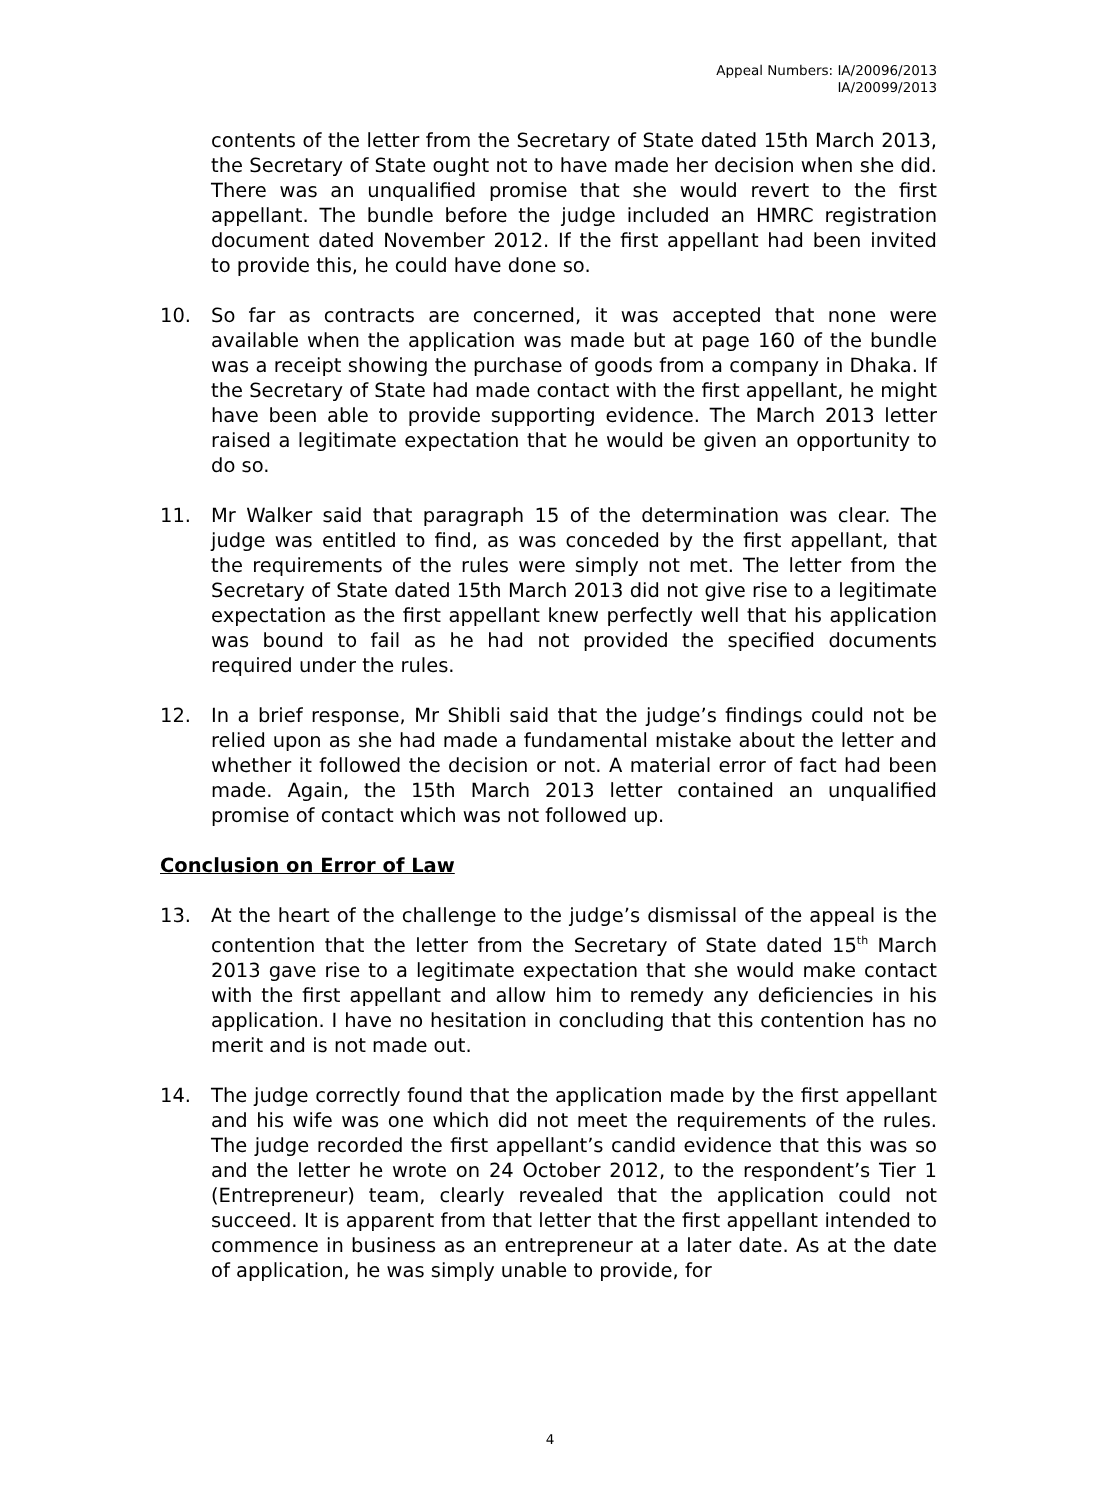Appeal Numbers: IA/20096/2013
IA/20099/2013
contents of the letter from the Secretary of State dated 15th March 2013, the Secretary of State ought not to have made her decision when she did. There was an unqualified promise that she would revert to the first appellant. The bundle before the judge included an HMRC registration document dated November 2012. If the first appellant had been invited to provide this, he could have done so.
10. So far as contracts are concerned, it was accepted that none were available when the application was made but at page 160 of the bundle was a receipt showing the purchase of goods from a company in Dhaka. If the Secretary of State had made contact with the first appellant, he might have been able to provide supporting evidence. The March 2013 letter raised a legitimate expectation that he would be given an opportunity to do so.
11. Mr Walker said that paragraph 15 of the determination was clear. The judge was entitled to find, as was conceded by the first appellant, that the requirements of the rules were simply not met. The letter from the Secretary of State dated 15th March 2013 did not give rise to a legitimate expectation as the first appellant knew perfectly well that his application was bound to fail as he had not provided the specified documents required under the rules.
12. In a brief response, Mr Shibli said that the judge’s findings could not be relied upon as she had made a fundamental mistake about the letter and whether it followed the decision or not. A material error of fact had been made. Again, the 15th March 2013 letter contained an unqualified promise of contact which was not followed up.
Conclusion on Error of Law
13. At the heart of the challenge to the judge’s dismissal of the appeal is the contention that the letter from the Secretary of State dated 15<sup>th</sup> March 2013 gave rise to a legitimate expectation that she would make contact with the first appellant and allow him to remedy any deficiencies in his application. I have no hesitation in concluding that this contention has no merit and is not made out.
14. The judge correctly found that the application made by the first appellant and his wife was one which did not meet the requirements of the rules. The judge recorded the first appellant’s candid evidence that this was so and the letter he wrote on 24 October 2012, to the respondent’s Tier 1 (Entrepreneur) team, clearly revealed that the application could not succeed. It is apparent from that letter that the first appellant intended to commence in business as an entrepreneur at a later date. As at the date of application, he was simply unable to provide, for
4